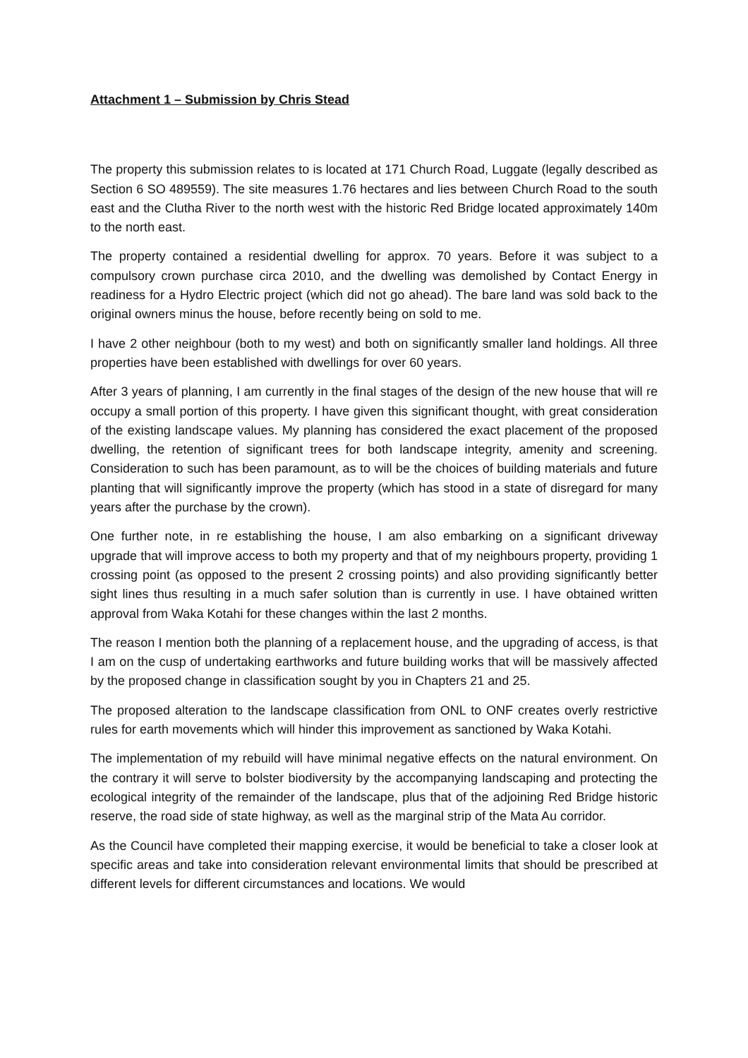Attachment 1 – Submission by Chris Stead
The property this submission relates to is located at 171 Church Road, Luggate (legally described as Section 6 SO 489559). The site measures 1.76 hectares and lies between Church Road to the south east and the Clutha River to the north west with the historic Red Bridge located approximately 140m to the north east.
The property contained a residential dwelling for approx. 70 years. Before it was subject to a compulsory crown purchase circa 2010, and the dwelling was demolished by Contact Energy in readiness for a Hydro Electric project (which did not go ahead). The bare land was sold back to the original owners minus the house, before recently being on sold to me.
I have 2 other neighbour (both to my west) and both on significantly smaller land holdings. All three properties have been established with dwellings for over 60 years.
After 3 years of planning, I am currently in the final stages of the design of the new house that will re occupy a small portion of this property. I have given this significant thought, with great consideration of the existing landscape values. My planning has considered the exact placement of the proposed dwelling, the retention of significant trees for both landscape integrity, amenity and screening. Consideration to such has been paramount, as to will be the choices of building materials and future planting that will significantly improve the property (which has stood in a state of disregard for many years after the purchase by the crown).
One further note, in re establishing the house, I am also embarking on a significant driveway upgrade that will improve access to both my property and that of my neighbours property, providing 1 crossing point (as opposed to the present 2 crossing points) and also providing significantly better sight lines thus resulting in a much safer solution than is currently in use. I have obtained written approval from Waka Kotahi for these changes within the last 2 months.
The reason I mention both the planning of a replacement house, and the upgrading of access, is that I am on the cusp of undertaking earthworks and future building works that will be massively affected by the proposed change in classification sought by you in Chapters 21 and 25.
The proposed alteration to the landscape classification from ONL to ONF creates overly restrictive rules for earth movements which will hinder this improvement as sanctioned by Waka Kotahi.
The implementation of my rebuild will have minimal negative effects on the natural environment. On the contrary it will serve to bolster biodiversity by the accompanying landscaping and protecting the ecological integrity of the remainder of the landscape, plus that of the adjoining Red Bridge historic reserve, the road side of state highway, as well as the marginal strip of the Mata Au corridor.
As the Council have completed their mapping exercise, it would be beneficial to take a closer look at specific areas and take into consideration relevant environmental limits that should be prescribed at different levels for different circumstances and locations. We would